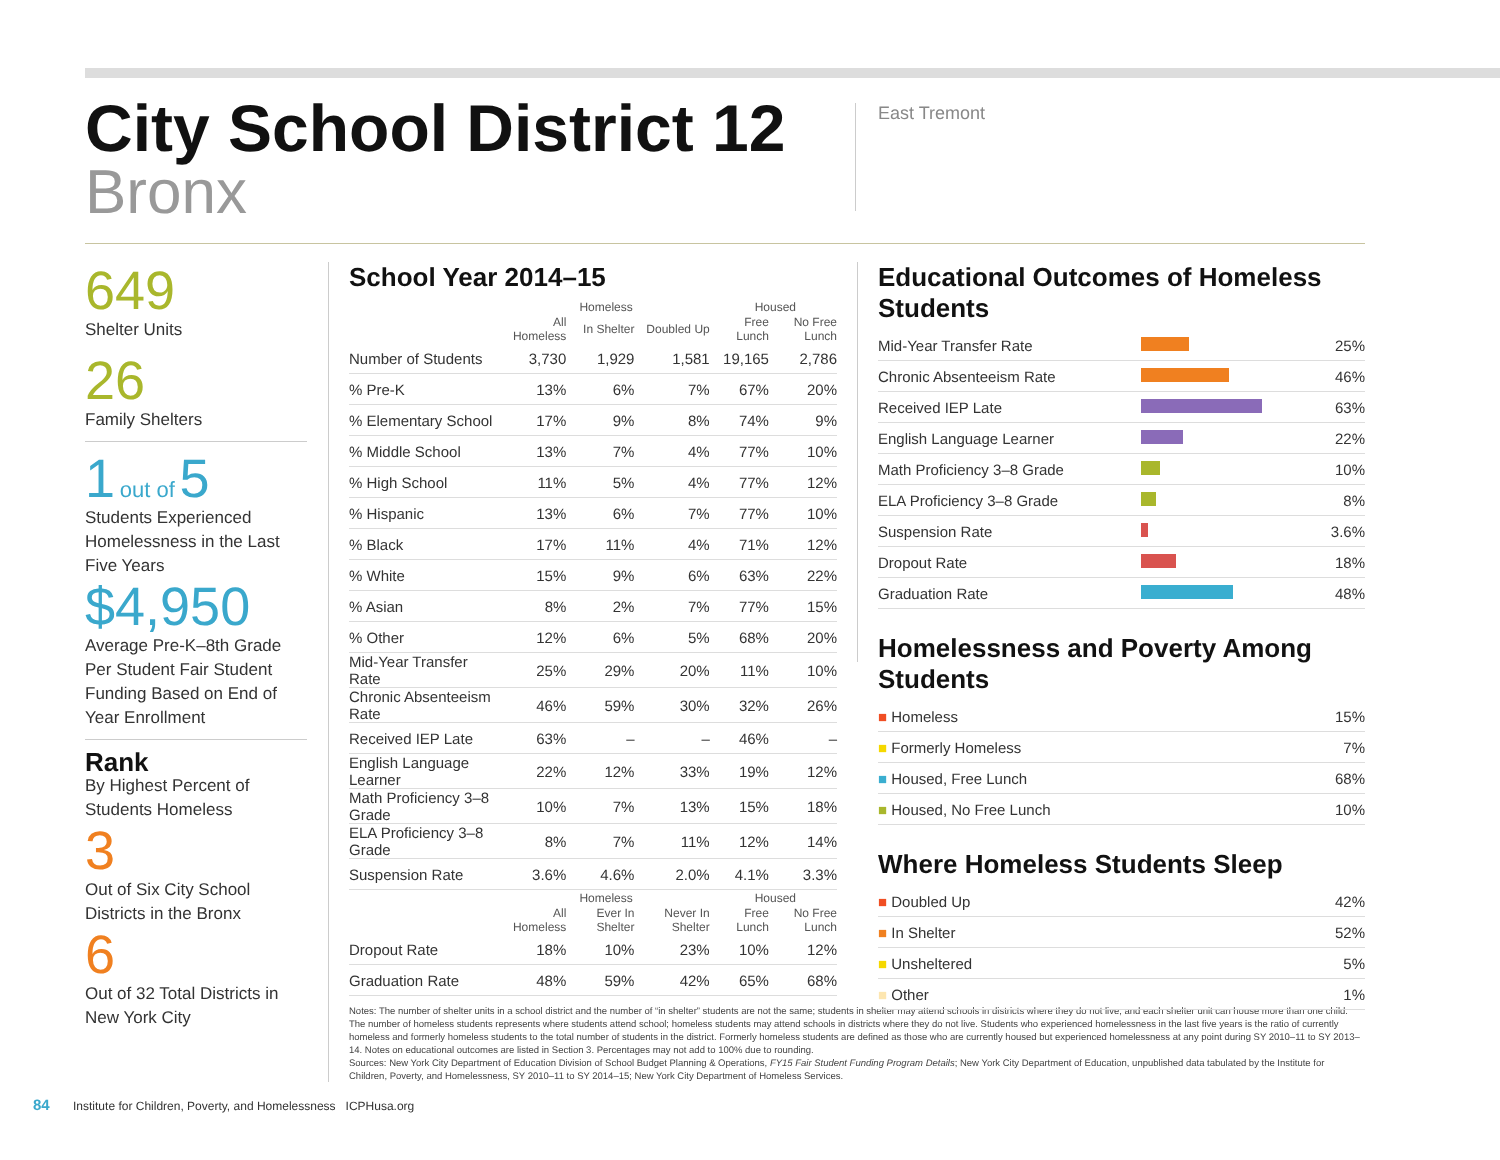City School District 12
Bronx
East Tremont
649
Shelter Units
26
Family Shelters
1 out of 5
Students Experienced Homelessness in the Last Five Years
$4,950
Average Pre-K–8th Grade Per Student Fair Student Funding Based on End of Year Enrollment
Rank
By Highest Percent of Students Homeless
3
Out of Six City School Districts in the Bronx
6
Out of 32 Total Districts in New York City
School Year 2014–15
| | Homeless | | | Housed | |
| --- | --- | --- | --- | --- | --- |
| | All Homeless | In Shelter | Doubled Up | Free Lunch | No Free Lunch |
| Number of Students | 3,730 | 1,929 | 1,581 | 19,165 | 2,786 |
| % Pre-K | 13% | 6% | 7% | 67% | 20% |
| % Elementary School | 17% | 9% | 8% | 74% | 9% |
| % Middle School | 13% | 7% | 4% | 77% | 10% |
| % High School | 11% | 5% | 4% | 77% | 12% |
| % Hispanic | 13% | 6% | 7% | 77% | 10% |
| % Black | 17% | 11% | 4% | 71% | 12% |
| % White | 15% | 9% | 6% | 63% | 22% |
| % Asian | 8% | 2% | 7% | 77% | 15% |
| % Other | 12% | 6% | 5% | 68% | 20% |
| Mid-Year Transfer Rate | 25% | 29% | 20% | 11% | 10% |
| Chronic Absenteeism Rate | 46% | 59% | 30% | 32% | 26% |
| Received IEP Late | 63% | – | – | 46% | – |
| English Language Learner | 22% | 12% | 33% | 19% | 12% |
| Math Proficiency 3–8 Grade | 10% | 7% | 13% | 15% | 18% |
| ELA Proficiency 3–8 Grade | 8% | 7% | 11% | 12% | 14% |
| Suspension Rate | 3.6% | 4.6% | 2.0% | 4.1% | 3.3% |
| | Homeless | | | Housed | |
| | All Homeless | Ever In Shelter | Never In Shelter | Free Lunch | No Free Lunch |
| Dropout Rate | 18% | 10% | 23% | 10% | 12% |
| Graduation Rate | 48% | 59% | 42% | 65% | 68% |
Notes: The number of shelter units in a school district and the number of “in shelter” students are not the same; students in shelter may attend schools in districts where they do not live, and each shelter unit can house more than one child. The number of homeless students represents where students attend school; homeless students may attend schools in districts where they do not live. Students who experienced homelessness in the last five years is the ratio of currently homeless and formerly homeless students to the total number of students in the district. Formerly homeless students are defined as those who are currently housed but experienced homelessness at any point during SY 2010–11 to SY 2013–14. Notes on educational outcomes are listed in Section 3. Percentages may not add to 100% due to rounding.
Sources: New York City Department of Education Division of School Budget Planning & Operations, FY15 Fair Student Funding Program Details; New York City Department of Education, unpublished data tabulated by the Institute for Children, Poverty, and Homelessness, SY 2010–11 to SY 2014–15; New York City Department of Homeless Services.
Educational Outcomes of Homeless Students
| Mid-Year Transfer Rate | | 25% |
| Chronic Absenteeism Rate | | 46% |
| Received IEP Late | | 63% |
| English Language Learner | | 22% |
| Math Proficiency 3–8 Grade | | 10% |
| ELA Proficiency 3–8 Grade | | 8% |
| Suspension Rate | | 3.6% |
| Dropout Rate | | 18% |
| Graduation Rate | | 48% |
Homelessness and Poverty Among Students
| ■ Homeless | 15% |
| ■ Formerly Homeless | 7% |
| ■ Housed, Free Lunch | 68% |
| ■ Housed, No Free Lunch | 10% |
Where Homeless Students Sleep
| ■ Doubled Up | 42% |
| ■ In Shelter | 52% |
| ■ Unsheltered | 5% |
| ■ Other | 1% |
84 Institute for Children, Poverty, and Homelessness ICPHusa.org